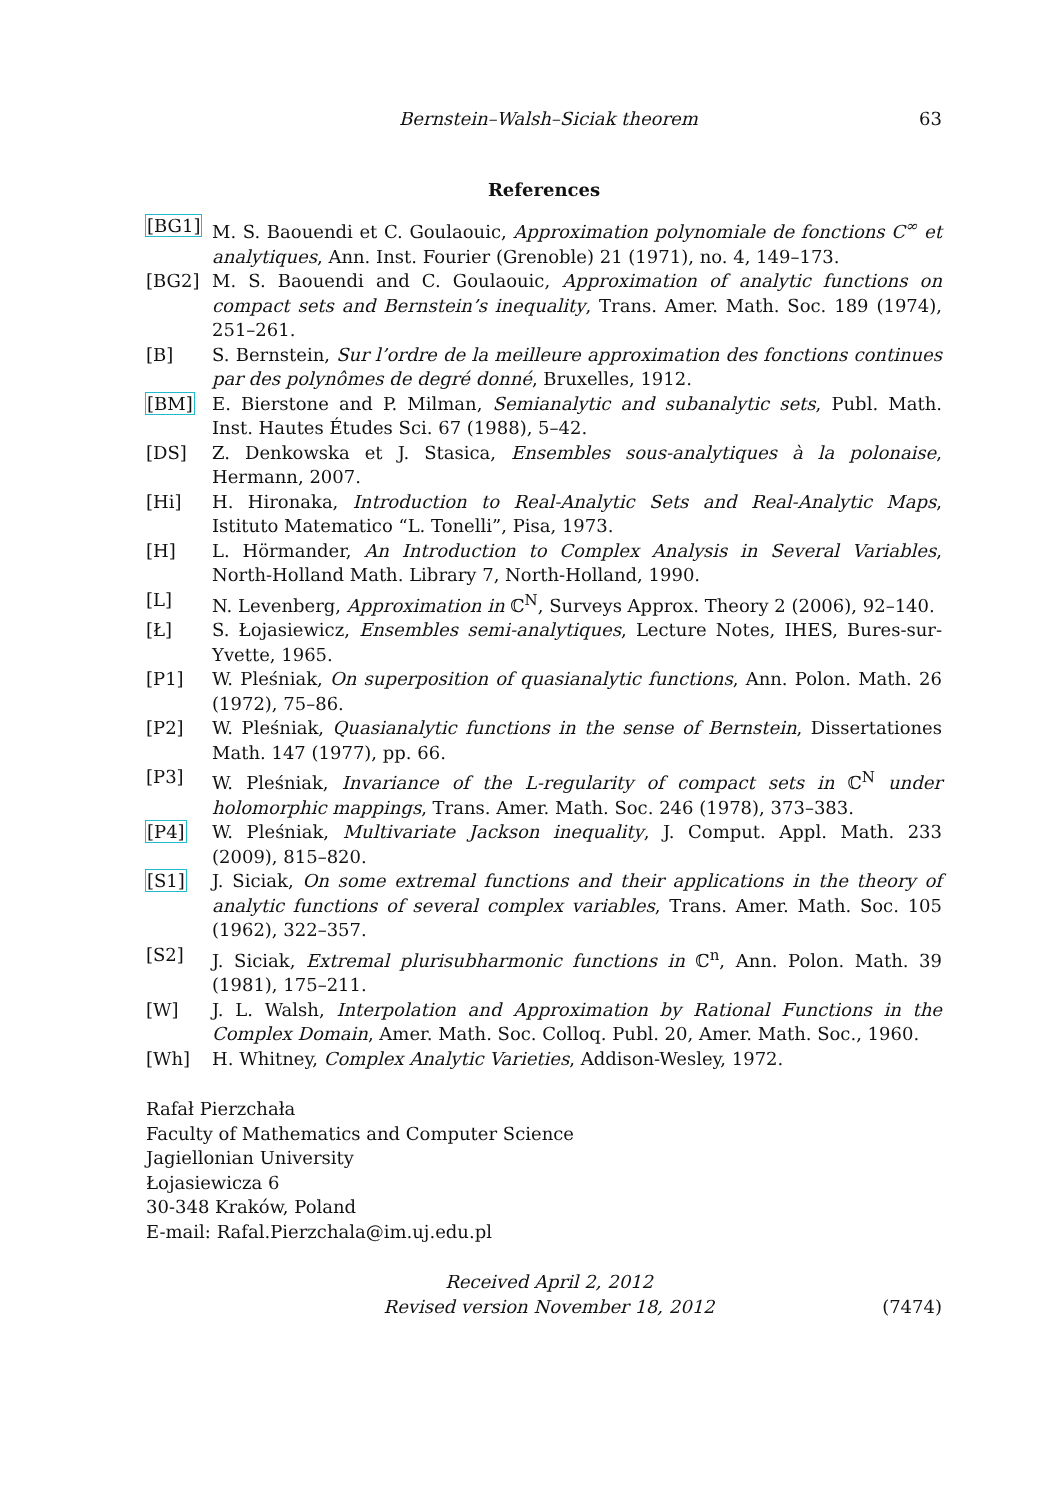Bernstein–Walsh–Siciak theorem 63
References
[BG1] M. S. Baouendi et C. Goulaouic, Approximation polynomiale de fonctions C<sup>∞</sup> et analytiques, Ann. Inst. Fourier (Grenoble) 21 (1971), no. 4, 149–173.
[BG2] M. S. Baouendi and C. Goulaouic, Approximation of analytic functions on compact sets and Bernstein’s inequality, Trans. Amer. Math. Soc. 189 (1974), 251–261.
[B] S. Bernstein, Sur l’ordre de la meilleure approximation des fonctions continues par des polynômes de degré donné, Bruxelles, 1912.
[BM] E. Bierstone and P. Milman, Semianalytic and subanalytic sets, Publ. Math. Inst. Hautes Études Sci. 67 (1988), 5–42.
[DS] Z. Denkowska et J. Stasica, Ensembles sous-analytiques à la polonaise, Hermann, 2007.
[Hi] H. Hironaka, Introduction to Real-Analytic Sets and Real-Analytic Maps, Istituto Matematico “L. Tonelli”, Pisa, 1973.
[H] L. Hörmander, An Introduction to Complex Analysis in Several Variables, North-Holland Math. Library 7, North-Holland, 1990.
[L] N. Levenberg, Approximation in ℂ<sup>N</sup>, Surveys Approx. Theory 2 (2006), 92–140.
[Ł] S. Łojasiewicz, Ensembles semi-analytiques, Lecture Notes, IHES, Bures-sur-Yvette, 1965.
[P1] W. Pleśniak, On superposition of quasianalytic functions, Ann. Polon. Math. 26 (1972), 75–86.
[P2] W. Pleśniak, Quasianalytic functions in the sense of Bernstein, Dissertationes Math. 147 (1977), pp. 66.
[P3] W. Pleśniak, Invariance of the L-regularity of compact sets in ℂ<sup>N</sup> under holomorphic mappings, Trans. Amer. Math. Soc. 246 (1978), 373–383.
[P4] W. Pleśniak, Multivariate Jackson inequality, J. Comput. Appl. Math. 233 (2009), 815–820.
[S1] J. Siciak, On some extremal functions and their applications in the theory of analytic functions of several complex variables, Trans. Amer. Math. Soc. 105 (1962), 322–357.
[S2] J. Siciak, Extremal plurisubharmonic functions in ℂ<sup>n</sup>, Ann. Polon. Math. 39 (1981), 175–211.
[W] J. L. Walsh, Interpolation and Approximation by Rational Functions in the Complex Domain, Amer. Math. Soc. Colloq. Publ. 20, Amer. Math. Soc., 1960.
[Wh] H. Whitney, Complex Analytic Varieties, Addison-Wesley, 1972.
Rafał Pierzchała
Faculty of Mathematics and Computer Science
Jagiellonian University
Łojasiewicza 6
30-348 Kraków, Poland
E-mail: Rafal.Pierzchala@im.uj.edu.pl
Received April 2, 2012
Revised version November 18, 2012
(7474)